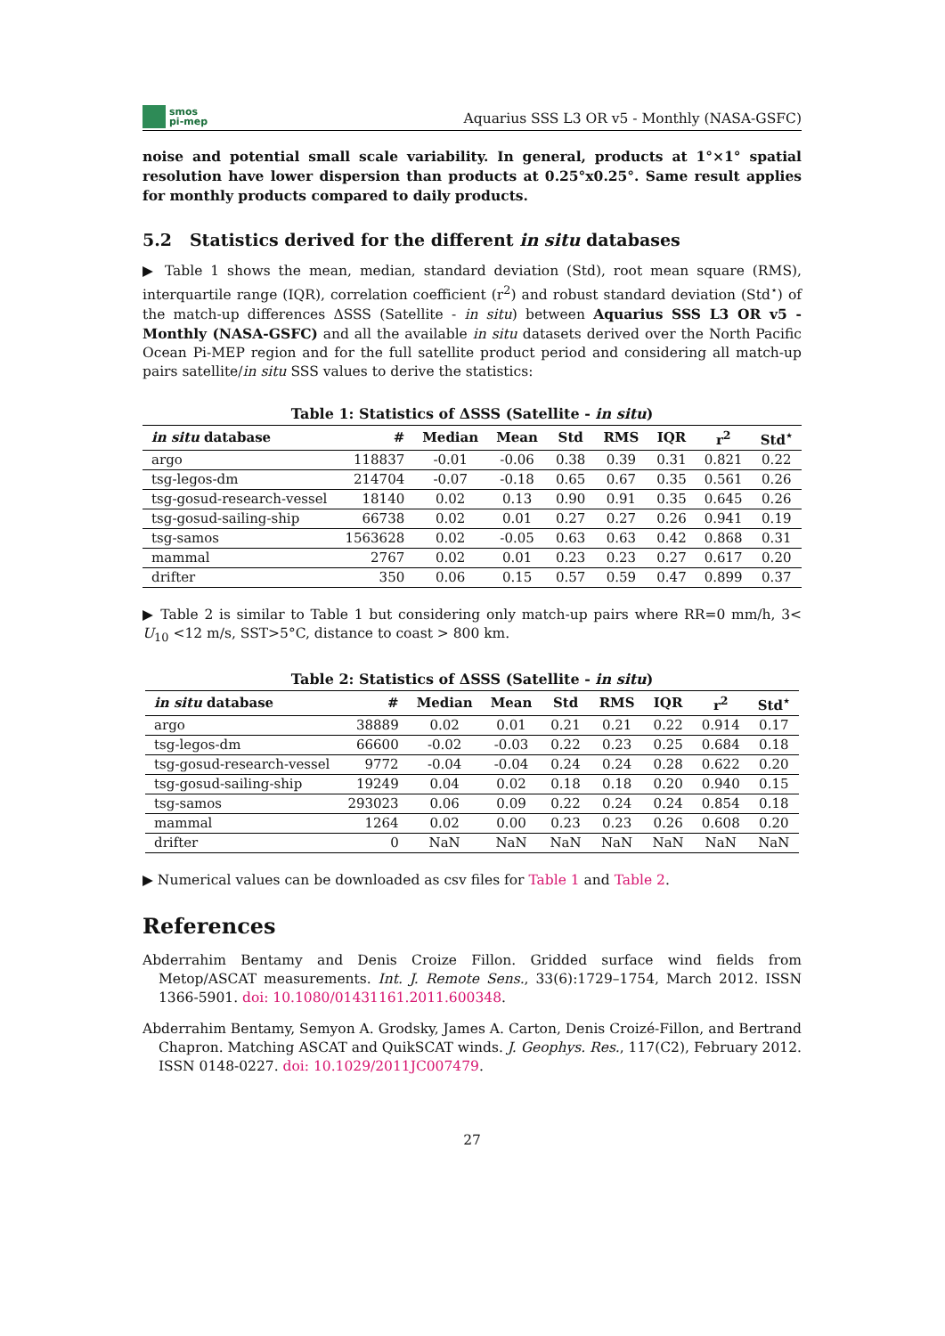smos
pi-mep
Aquarius SSS L3 OR v5 - Monthly (NASA-GSFC)
noise and potential small scale variability. In general, products at 1°×1° spatial resolution have lower dispersion than products at 0.25°x0.25°. Same result applies for monthly products compared to daily products.
5.2 Statistics derived for the different in situ databases
▶ Table 1 shows the mean, median, standard deviation (Std), root mean square (RMS), interquartile range (IQR), correlation coefficient (r<sup>2</sup>) and robust standard deviation (Std<sup>⋆</sup>) of the match-up differences ΔSSS (Satellite - in situ) between Aquarius SSS L3 OR v5 - Monthly (NASA-GSFC) and all the available in situ datasets derived over the North Pacific Ocean Pi-MEP region and for the full satellite product period and considering all match-up pairs satellite/in situ SSS values to derive the statistics:
Table 1: Statistics of ΔSSS (Satellite - in situ )
| in situ database | # | Median | Mean | Std | RMS | IQR | r<sup>2</sup> | Std<sup>⋆</sup> |
| --- | --- | --- | --- | --- | --- | --- | --- | --- |
| argo | 118837 | -0.01 | -0.06 | 0.38 | 0.39 | 0.31 | 0.821 | 0.22 |
| tsg-legos-dm | 214704 | -0.07 | -0.18 | 0.65 | 0.67 | 0.35 | 0.561 | 0.26 |
| tsg-gosud-research-vessel | 18140 | 0.02 | 0.13 | 0.90 | 0.91 | 0.35 | 0.645 | 0.26 |
| tsg-gosud-sailing-ship | 66738 | 0.02 | 0.01 | 0.27 | 0.27 | 0.26 | 0.941 | 0.19 |
| tsg-samos | 1563628 | 0.02 | -0.05 | 0.63 | 0.63 | 0.42 | 0.868 | 0.31 |
| mammal | 2767 | 0.02 | 0.01 | 0.23 | 0.23 | 0.27 | 0.617 | 0.20 |
| drifter | 350 | 0.06 | 0.15 | 0.57 | 0.59 | 0.47 | 0.899 | 0.37 |
▶ Table 2 is similar to Table 1 but considering only match-up pairs where RR=0 mm/h, 3< U<sub>10</sub> <12 m/s, SST>5°C, distance to coast > 800 km.
Table 2: Statistics of ΔSSS (Satellite - in situ )
| in situ database | # | Median | Mean | Std | RMS | IQR | r<sup>2</sup> | Std<sup>⋆</sup> |
| --- | --- | --- | --- | --- | --- | --- | --- | --- |
| argo | 38889 | 0.02 | 0.01 | 0.21 | 0.21 | 0.22 | 0.914 | 0.17 |
| tsg-legos-dm | 66600 | -0.02 | -0.03 | 0.22 | 0.23 | 0.25 | 0.684 | 0.18 |
| tsg-gosud-research-vessel | 9772 | -0.04 | -0.04 | 0.24 | 0.24 | 0.28 | 0.622 | 0.20 |
| tsg-gosud-sailing-ship | 19249 | 0.04 | 0.02 | 0.18 | 0.18 | 0.20 | 0.940 | 0.15 |
| tsg-samos | 293023 | 0.06 | 0.09 | 0.22 | 0.24 | 0.24 | 0.854 | 0.18 |
| mammal | 1264 | 0.02 | 0.00 | 0.23 | 0.23 | 0.26 | 0.608 | 0.20 |
| drifter | 0 | NaN | NaN | NaN | NaN | NaN | NaN | NaN |
▶ Numerical values can be downloaded as csv files for Table 1 and Table 2.
References
Abderrahim Bentamy and Denis Croize Fillon. Gridded surface wind fields from Metop/ASCAT measurements. Int. J. Remote Sens., 33(6):1729–1754, March 2012. ISSN 1366-5901. doi: 10.1080/01431161.2011.600348.
Abderrahim Bentamy, Semyon A. Grodsky, James A. Carton, Denis Croizé-Fillon, and Bertrand Chapron. Matching ASCAT and QuikSCAT winds. J. Geophys. Res., 117(C2), February 2012. ISSN 0148-0227. doi: 10.1029/2011JC007479.
27